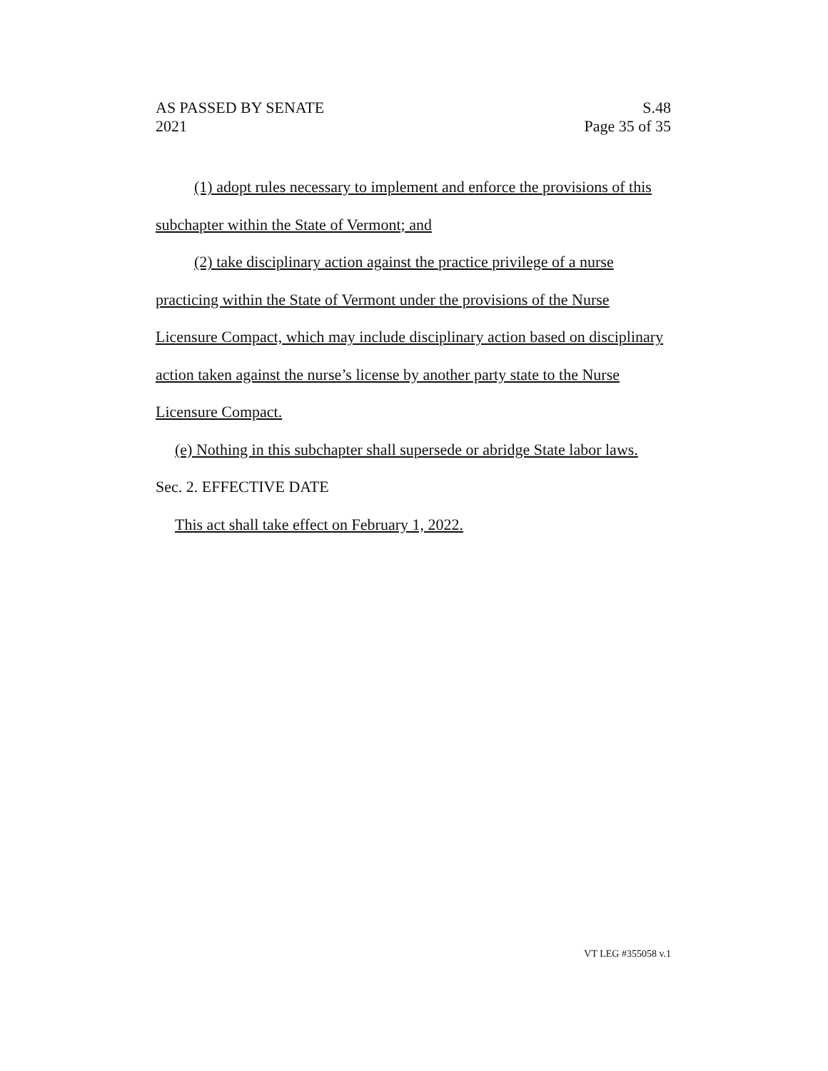AS PASSED BY SENATE S.48
2021 Page 35 of 35
(1) adopt rules necessary to implement and enforce the provisions of this subchapter within the State of Vermont; and
(2) take disciplinary action against the practice privilege of a nurse practicing within the State of Vermont under the provisions of the Nurse Licensure Compact, which may include disciplinary action based on disciplinary action taken against the nurse’s license by another party state to the Nurse Licensure Compact.
(e) Nothing in this subchapter shall supersede or abridge State labor laws.
Sec. 2. EFFECTIVE DATE
This act shall take effect on February 1, 2022.
VT LEG #355058 v.1